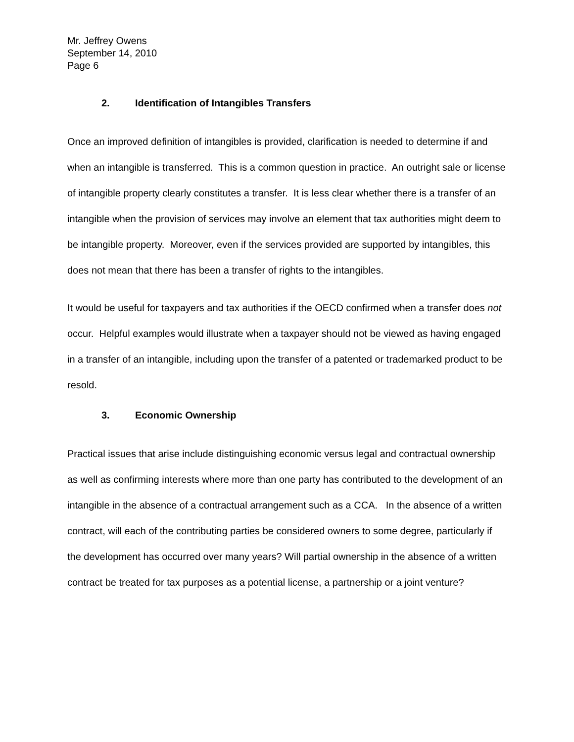Mr. Jeffrey Owens
September 14, 2010
Page 6
2. Identification of Intangibles Transfers
Once an improved definition of intangibles is provided, clarification is needed to determine if and when an intangible is transferred. This is a common question in practice. An outright sale or license of intangible property clearly constitutes a transfer. It is less clear whether there is a transfer of an intangible when the provision of services may involve an element that tax authorities might deem to be intangible property. Moreover, even if the services provided are supported by intangibles, this does not mean that there has been a transfer of rights to the intangibles.
It would be useful for taxpayers and tax authorities if the OECD confirmed when a transfer does not occur. Helpful examples would illustrate when a taxpayer should not be viewed as having engaged in a transfer of an intangible, including upon the transfer of a patented or trademarked product to be resold.
3. Economic Ownership
Practical issues that arise include distinguishing economic versus legal and contractual ownership as well as confirming interests where more than one party has contributed to the development of an intangible in the absence of a contractual arrangement such as a CCA. In the absence of a written contract, will each of the contributing parties be considered owners to some degree, particularly if the development has occurred over many years? Will partial ownership in the absence of a written contract be treated for tax purposes as a potential license, a partnership or a joint venture?